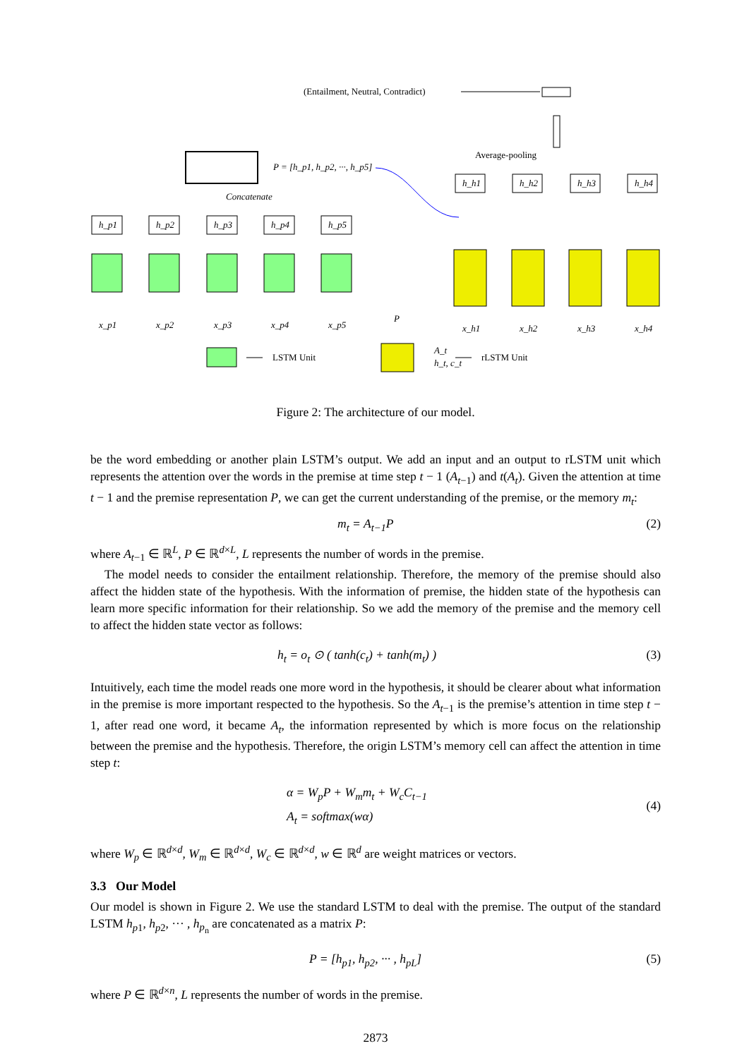(Entailment, Neutral, Contradict)
Average-pooling
P = [h_p1, h_p2, ···, h_p5]
Concatenate
h_p1
h_p2
h_p3
h_p4
h_p5
h_h1
h_h2
h_h3
h_h4
x_p1
x_p2
x_p3
x_p4
x_p5
x_h1
x_h2
x_h3
x_h4
P
A_t
h_t, c_t
LSTM Unit
rLSTM Unit
Figure 2: The architecture of our model.
be the word embedding or another plain LSTM’s output. We add an input and an output to rLSTM unit which represents the attention over the words in the premise at time step t − 1 (A<sub>t−1</sub>) and t(A<sub>t</sub>). Given the attention at time t − 1 and the premise representation P, we can get the current understanding of the premise, or the memory m<sub>t</sub>:
m<sub>t</sub> = A<sub>t−1</sub>P (2)
where A<sub>t−1</sub> ∈ ℝ<sup>L</sup>, P ∈ ℝ<sup>d×L</sup>, L represents the number of words in the premise.
The model needs to consider the entailment relationship. Therefore, the memory of the premise should also affect the hidden state of the hypothesis. With the information of premise, the hidden state of the hypothesis can learn more specific information for their relationship. So we add the memory of the premise and the memory cell to affect the hidden state vector as follows:
h<sub>t</sub> = o<sub>t</sub> ⊙ ( tanh(c<sub>t</sub>) + tanh(m<sub>t</sub>) ) (3)
Intuitively, each time the model reads one more word in the hypothesis, it should be clearer about what information in the premise is more important respected to the hypothesis. So the A<sub>t−1</sub> is the premise’s attention in time step t − 1, after read one word, it became A<sub>t</sub>, the information represented by which is more focus on the relationship between the premise and the hypothesis. Therefore, the origin LSTM’s memory cell can affect the attention in time step t:
α = W<sub>p</sub>P + W<sub>m</sub>m<sub>t</sub> + W<sub>c</sub>C<sub>t−1</sub>
A<sub>t</sub> = softmax(wα) (4)
where W<sub>p</sub> ∈ ℝ<sup>d×d</sup>, W<sub>m</sub> ∈ ℝ<sup>d×d</sup>, W<sub>c</sub> ∈ ℝ<sup>d×d</sup>, w ∈ ℝ<sup>d</sup> are weight matrices or vectors.
3.3 Our Model
Our model is shown in Figure 2. We use the standard LSTM to deal with the premise. The output of the standard LSTM h<sub>p1</sub>, h<sub>p2</sub>, ··· , h<sub>p<sub>n</sub></sub> are concatenated as a matrix P:
P = [h<sub>p1</sub>, h<sub>p2</sub>, ··· , h<sub>pL</sub>] (5)
where P ∈ ℝ<sup>d×n</sup>, L represents the number of words in the premise.
2873